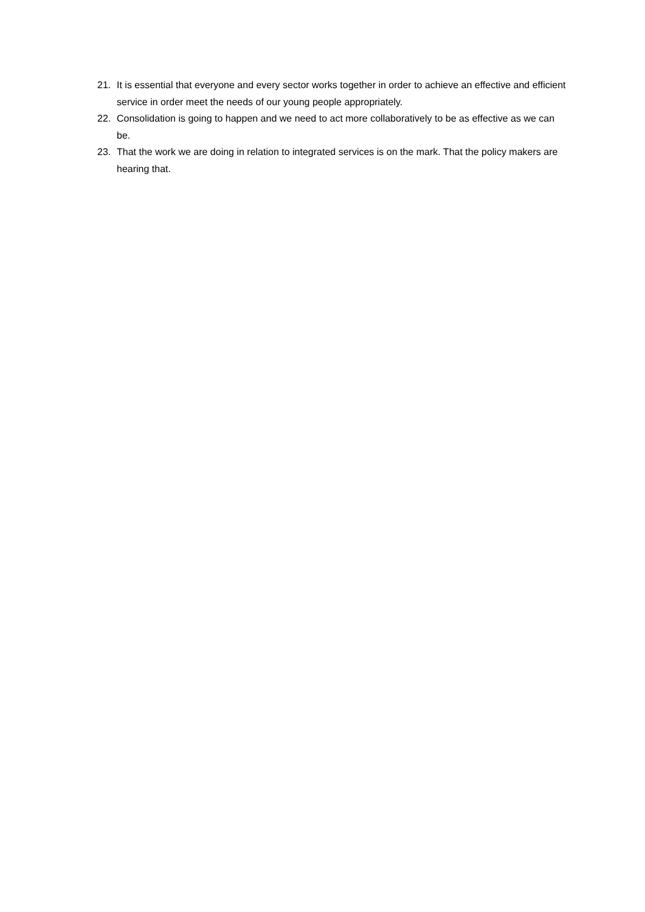21. It is essential that everyone and every sector works together in order to achieve an effective and efficient service in order meet the needs of our young people appropriately.
22. Consolidation is going to happen and we need to act more collaboratively to be as effective as we can be.
23. That the work we are doing in relation to integrated services is on the mark. That the policy makers are hearing that.